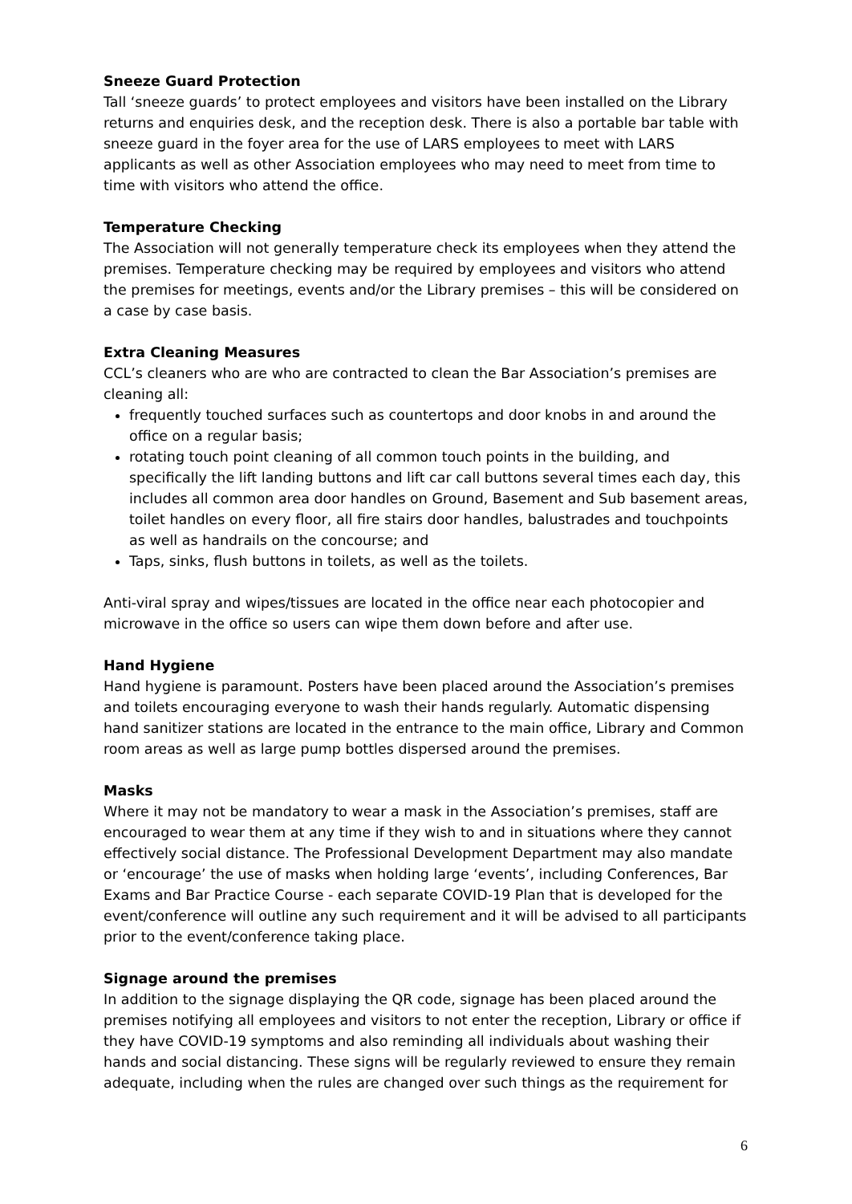Sneeze Guard Protection
Tall ‘sneeze guards’ to protect employees and visitors have been installed on the Library returns and enquiries desk, and the reception desk. There is also a portable bar table with sneeze guard in the foyer area for the use of LARS employees to meet with LARS applicants as well as other Association employees who may need to meet from time to time with visitors who attend the office.
Temperature Checking
The Association will not generally temperature check its employees when they attend the premises. Temperature checking may be required by employees and visitors who attend the premises for meetings, events and/or the Library premises – this will be considered on a case by case basis.
Extra Cleaning Measures
CCL’s cleaners who are who are contracted to clean the Bar Association’s premises are cleaning all:
frequently touched surfaces such as countertops and door knobs in and around the office on a regular basis;
rotating touch point cleaning of all common touch points in the building, and specifically the lift landing buttons and lift car call buttons several times each day, this includes all common area door handles on Ground, Basement and Sub basement areas, toilet handles on every floor, all fire stairs door handles, balustrades and touchpoints as well as handrails on the concourse; and
Taps, sinks, flush buttons in toilets, as well as the toilets.
Anti-viral spray and wipes/tissues are located in the office near each photocopier and microwave in the office so users can wipe them down before and after use.
Hand Hygiene
Hand hygiene is paramount. Posters have been placed around the Association’s premises and toilets encouraging everyone to wash their hands regularly. Automatic dispensing hand sanitizer stations are located in the entrance to the main office, Library and Common room areas as well as large pump bottles dispersed around the premises.
Masks
Where it may not be mandatory to wear a mask in the Association’s premises, staff are encouraged to wear them at any time if they wish to and in situations where they cannot effectively social distance. The Professional Development Department may also mandate or ‘encourage’ the use of masks when holding large ‘events’, including Conferences, Bar Exams and Bar Practice Course - each separate COVID-19 Plan that is developed for the event/conference will outline any such requirement and it will be advised to all participants prior to the event/conference taking place.
Signage around the premises
In addition to the signage displaying the QR code, signage has been placed around the premises notifying all employees and visitors to not enter the reception, Library or office if they have COVID-19 symptoms and also reminding all individuals about washing their hands and social distancing. These signs will be regularly reviewed to ensure they remain adequate, including when the rules are changed over such things as the requirement for
6